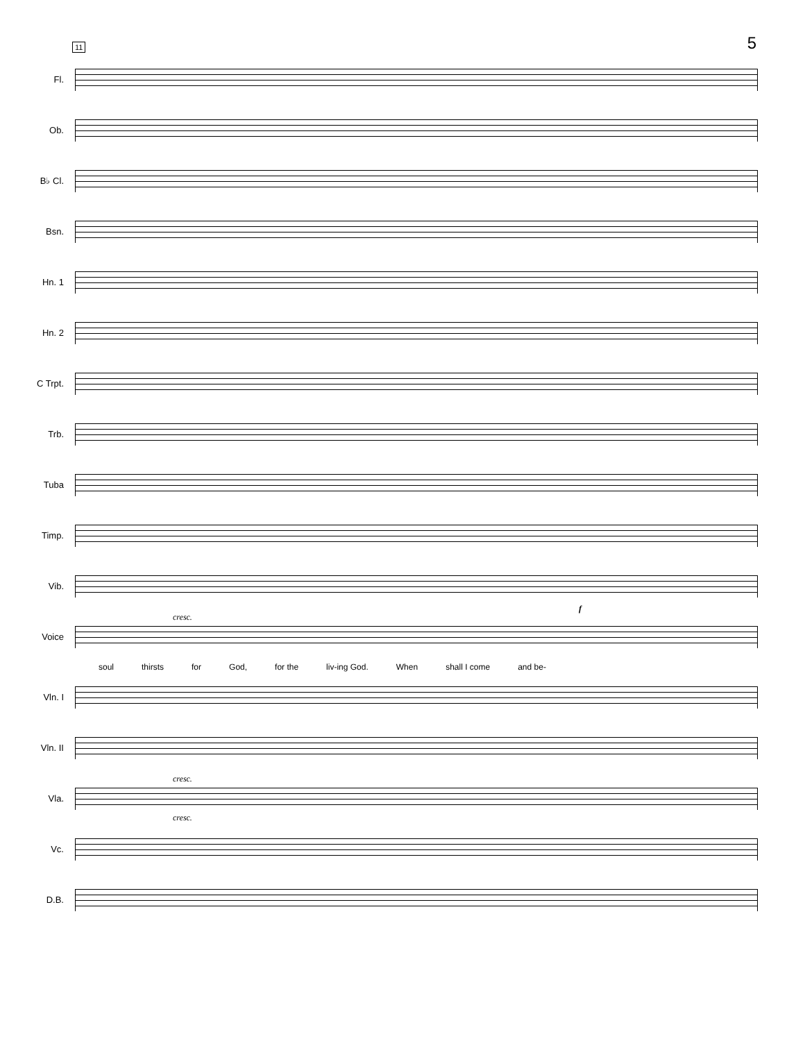5 11
Fl.
Ob.
B♭ Cl.
Bsn.
Hn. 1
Hn. 2
C Trpt.
Trb.
Tuba
Timp.
Vib.
Voice
cresc.
f
soul thirsts for God, for the liv-ing God. When shall I come and be-
Vln. I
Vln. II
Vla.
cresc.
cresc.
Vc.
D.B.